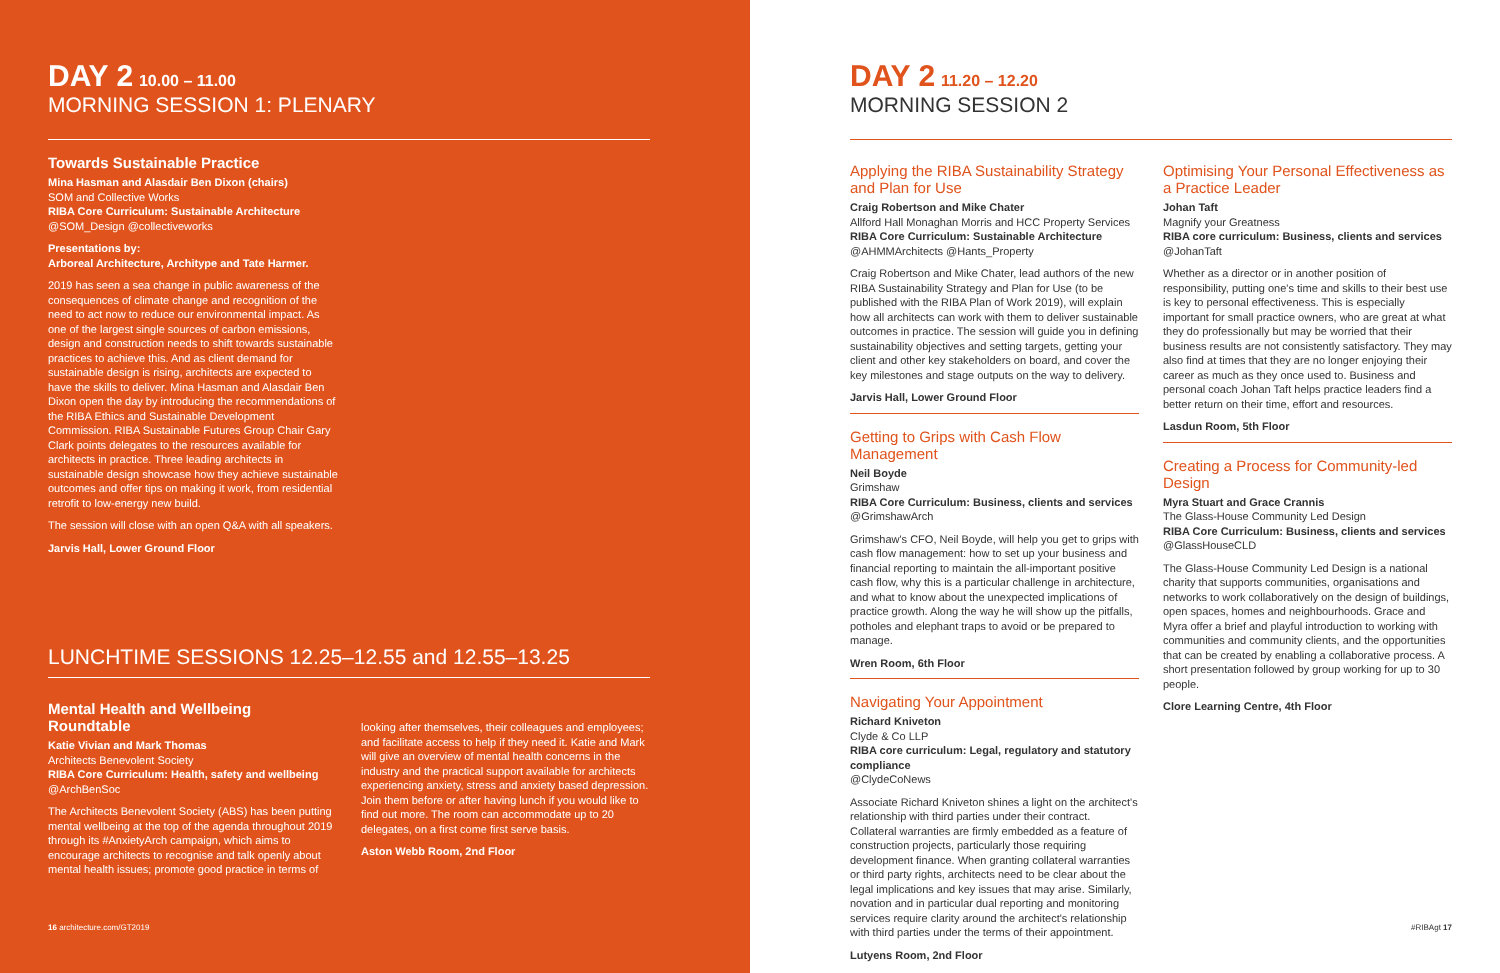DAY 2 10.00 – 11.00
MORNING SESSION 1: PLENARY
Towards Sustainable Practice
Mina Hasman and Alasdair Ben Dixon (chairs)
SOM and Collective Works
RIBA Core Curriculum: Sustainable Architecture
@SOM_Design @collectiveworks
Presentations by:
Arboreal Architecture, Architype and Tate Harmer.
2019 has seen a sea change in public awareness of the consequences of climate change and recognition of the need to act now to reduce our environmental impact. As one of the largest single sources of carbon emissions, design and construction needs to shift towards sustainable practices to achieve this. And as client demand for sustainable design is rising, architects are expected to have the skills to deliver. Mina Hasman and Alasdair Ben Dixon open the day by introducing the recommendations of the RIBA Ethics and Sustainable Development Commission. RIBA Sustainable Futures Group Chair Gary Clark points delegates to the resources available for architects in practice. Three leading architects in sustainable design showcase how they achieve sustainable outcomes and offer tips on making it work, from residential retrofit to low-energy new build.
The session will close with an open Q&A with all speakers.
Jarvis Hall, Lower Ground Floor
LUNCHTIME SESSIONS 12.25–12.55 and 12.55–13.25
Mental Health and Wellbeing Roundtable
Katie Vivian and Mark Thomas
Architects Benevolent Society
RIBA Core Curriculum: Health, safety and wellbeing
@ArchBenSoc
The Architects Benevolent Society (ABS) has been putting mental wellbeing at the top of the agenda throughout 2019 through its #AnxietyArch campaign, which aims to encourage architects to recognise and talk openly about mental health issues; promote good practice in terms of
looking after themselves, their colleagues and employees; and facilitate access to help if they need it. Katie and Mark will give an overview of mental health concerns in the industry and the practical support available for architects experiencing anxiety, stress and anxiety based depression. Join them before or after having lunch if you would like to find out more. The room can accommodate up to 20 delegates, on a first come first serve basis.
Aston Webb Room, 2nd Floor
16 architecture.com/GT2019
DAY 2 11.20 – 12.20
MORNING SESSION 2
Applying the RIBA Sustainability Strategy and Plan for Use
Craig Robertson and Mike Chater
Allford Hall Monaghan Morris and HCC Property Services
RIBA Core Curriculum: Sustainable Architecture
@AHMMArchitects @Hants_Property
Craig Robertson and Mike Chater, lead authors of the new RIBA Sustainability Strategy and Plan for Use (to be published with the RIBA Plan of Work 2019), will explain how all architects can work with them to deliver sustainable outcomes in practice. The session will guide you in defining sustainability objectives and setting targets, getting your client and other key stakeholders on board, and cover the key milestones and stage outputs on the way to delivery.
Jarvis Hall, Lower Ground Floor
Getting to Grips with Cash Flow Management
Neil Boyde
Grimshaw
RIBA Core Curriculum: Business, clients and services
@GrimshawArch
Grimshaw's CFO, Neil Boyde, will help you get to grips with cash flow management: how to set up your business and financial reporting to maintain the all-important positive cash flow, why this is a particular challenge in architecture, and what to know about the unexpected implications of practice growth. Along the way he will show up the pitfalls, potholes and elephant traps to avoid or be prepared to manage.
Wren Room, 6th Floor
Navigating Your Appointment
Richard Kniveton
Clyde & Co LLP
RIBA core curriculum: Legal, regulatory and statutory compliance
@ClydeCoNews
Associate Richard Kniveton shines a light on the architect's relationship with third parties under their contract. Collateral warranties are firmly embedded as a feature of construction projects, particularly those requiring development finance. When granting collateral warranties or third party rights, architects need to be clear about the legal implications and key issues that may arise. Similarly, novation and in particular dual reporting and monitoring services require clarity around the architect's relationship with third parties under the terms of their appointment.
Lutyens Room, 2nd Floor
Optimising Your Personal Effectiveness as a Practice Leader
Johan Taft
Magnify your Greatness
RIBA core curriculum: Business, clients and services
@JohanTaft
Whether as a director or in another position of responsibility, putting one's time and skills to their best use is key to personal effectiveness. This is especially important for small practice owners, who are great at what they do professionally but may be worried that their business results are not consistently satisfactory. They may also find at times that they are no longer enjoying their career as much as they once used to. Business and personal coach Johan Taft helps practice leaders find a better return on their time, effort and resources.
Lasdun Room, 5th Floor
Creating a Process for Community-led Design
Myra Stuart and Grace Crannis
The Glass-House Community Led Design
RIBA Core Curriculum: Business, clients and services
@GlassHouseCLD
The Glass-House Community Led Design is a national charity that supports communities, organisations and networks to work collaboratively on the design of buildings, open spaces, homes and neighbourhoods. Grace and Myra offer a brief and playful introduction to working with communities and community clients, and the opportunities that can be created by enabling a collaborative process. A short presentation followed by group working for up to 30 people.
Clore Learning Centre, 4th Floor
#RIBAgt 17